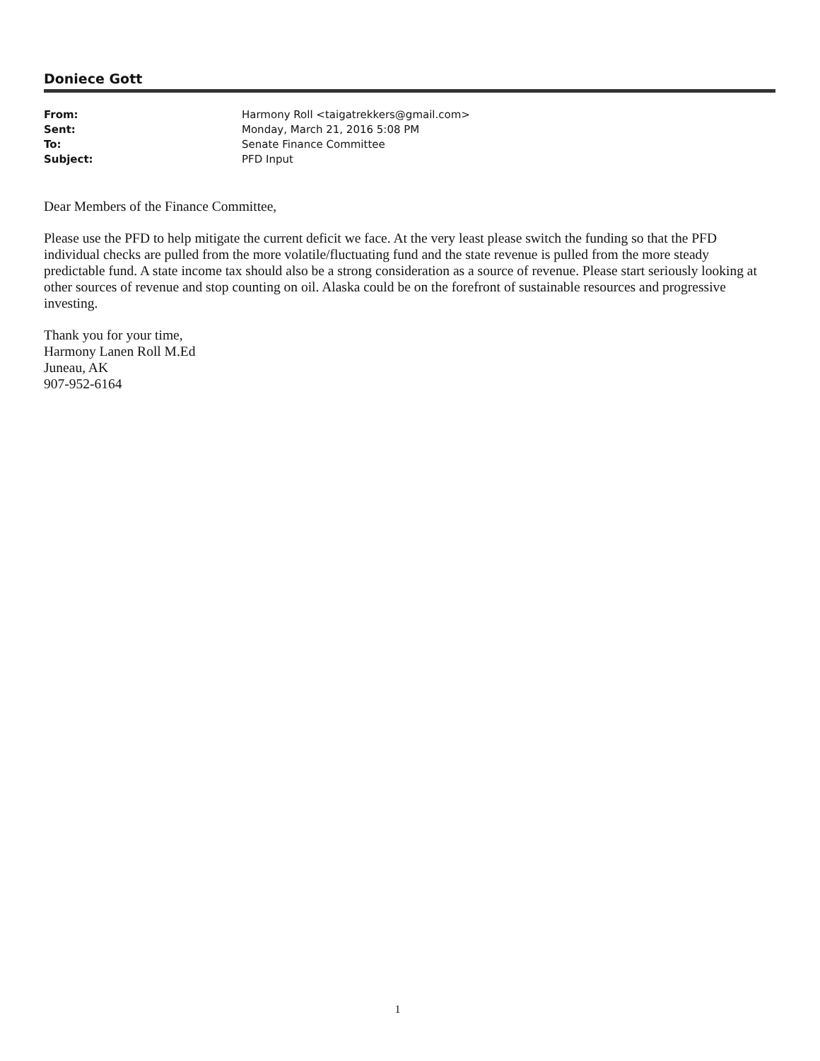Doniece Gott
From: Harmony Roll <taigatrekkers@gmail.com> Sent: Monday, March 21, 2016 5:08 PM To: Senate Finance Committee Subject: PFD Input
Dear Members of the Finance Committee,
Please use the PFD to help mitigate the current deficit we face. At the very least please switch the funding so that the PFD individual checks are pulled from the more volatile/fluctuating fund and the state revenue is pulled from the more steady predictable fund. A state income tax should also be a strong consideration as a source of revenue. Please start seriously looking at other sources of revenue and stop counting on oil. Alaska could be on the forefront of sustainable resources and progressive investing.
Thank you for your time,
Harmony Lanen Roll M.Ed
Juneau, AK
907-952-6164
1